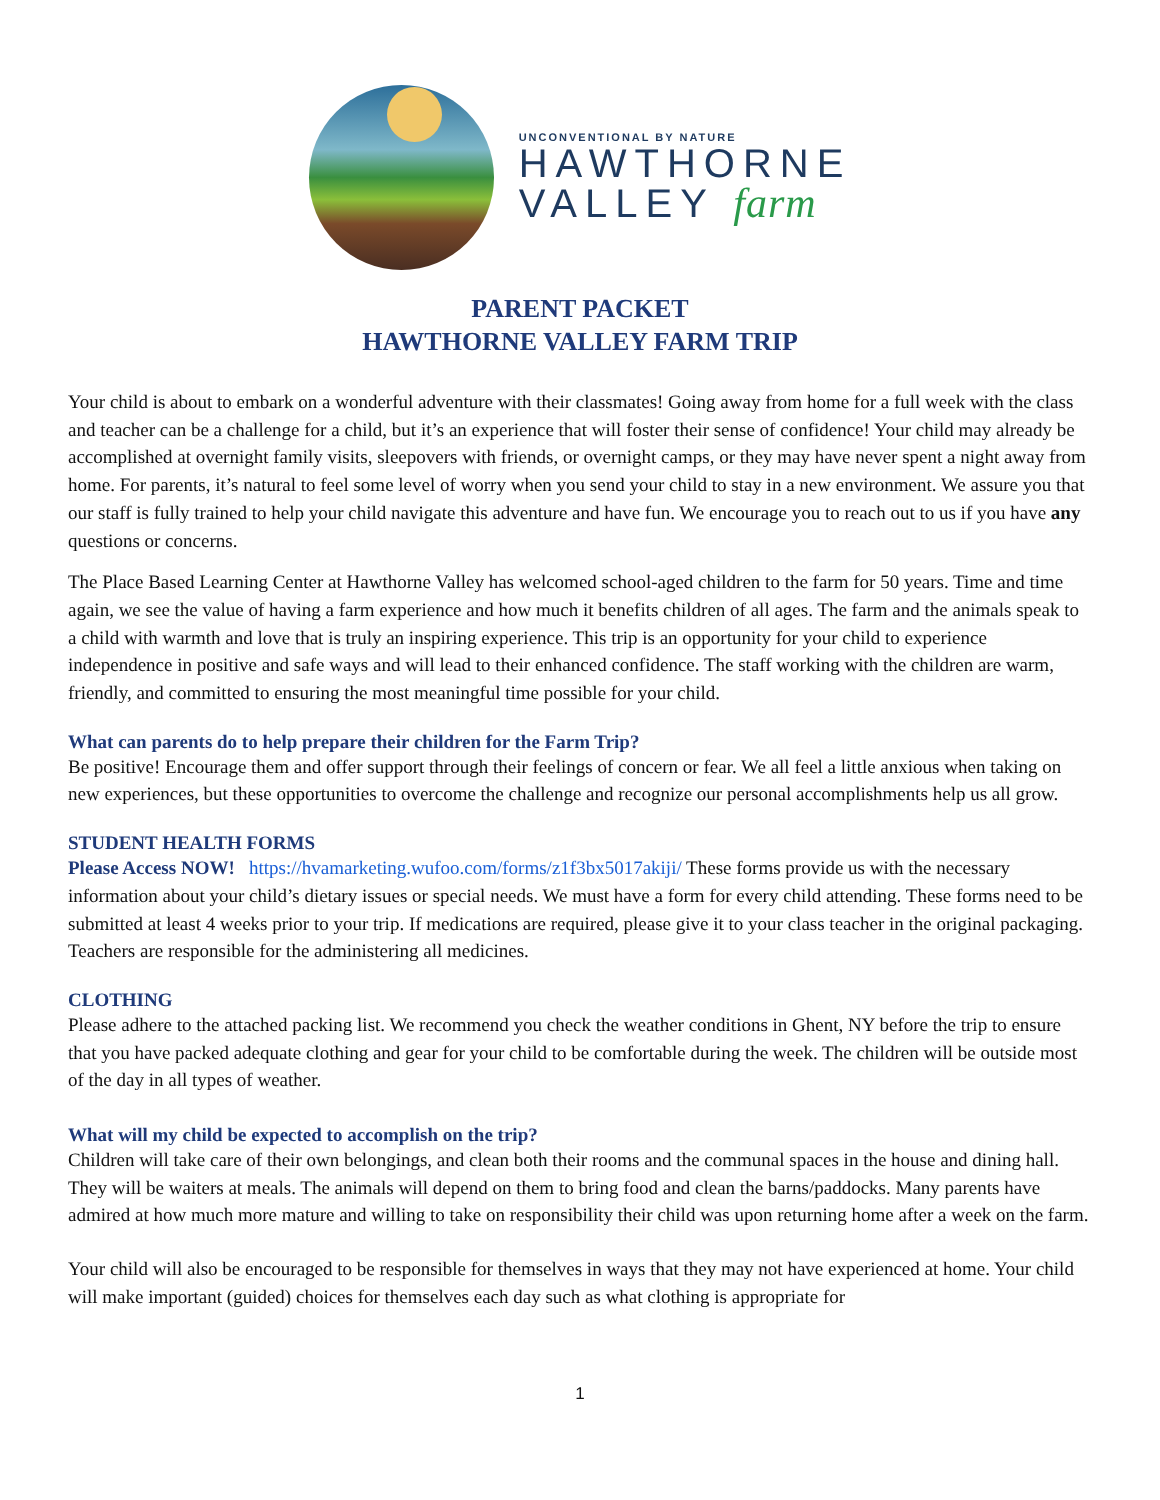UNCONVENTIONAL BY NATURE
HAWTHORNE
VALLEY farm
PARENT PACKET
HAWTHORNE VALLEY FARM TRIP
Your child is about to embark on a wonderful adventure with their classmates! Going away from home for a full week with the class and teacher can be a challenge for a child, but it’s an experience that will foster their sense of confidence! Your child may already be accomplished at overnight family visits, sleepovers with friends, or overnight camps, or they may have never spent a night away from home. For parents, it’s natural to feel some level of worry when you send your child to stay in a new environment. We assure you that our staff is fully trained to help your child navigate this adventure and have fun. We encourage you to reach out to us if you have any questions or concerns.
The Place Based Learning Center at Hawthorne Valley has welcomed school-aged children to the farm for 50 years. Time and time again, we see the value of having a farm experience and how much it benefits children of all ages. The farm and the animals speak to a child with warmth and love that is truly an inspiring experience. This trip is an opportunity for your child to experience independence in positive and safe ways and will lead to their enhanced confidence. The staff working with the children are warm, friendly, and committed to ensuring the most meaningful time possible for your child.
What can parents do to help prepare their children for the Farm Trip?
Be positive! Encourage them and offer support through their feelings of concern or fear. We all feel a little anxious when taking on new experiences, but these opportunities to overcome the challenge and recognize our personal accomplishments help us all grow.
STUDENT HEALTH FORMS
Please Access NOW! https://hvamarketing.wufoo.com/forms/z1f3bx5017akiji/ These forms provide us with the necessary information about your child’s dietary issues or special needs. We must have a form for every child attending. These forms need to be submitted at least 4 weeks prior to your trip. If medications are required, please give it to your class teacher in the original packaging. Teachers are responsible for the administering all medicines.
CLOTHING
Please adhere to the attached packing list. We recommend you check the weather conditions in Ghent, NY before the trip to ensure that you have packed adequate clothing and gear for your child to be comfortable during the week. The children will be outside most of the day in all types of weather.
What will my child be expected to accomplish on the trip?
Children will take care of their own belongings, and clean both their rooms and the communal spaces in the house and dining hall. They will be waiters at meals. The animals will depend on them to bring food and clean the barns/paddocks. Many parents have admired at how much more mature and willing to take on responsibility their child was upon returning home after a week on the farm.
Your child will also be encouraged to be responsible for themselves in ways that they may not have experienced at home. Your child will make important (guided) choices for themselves each day such as what clothing is appropriate for
1